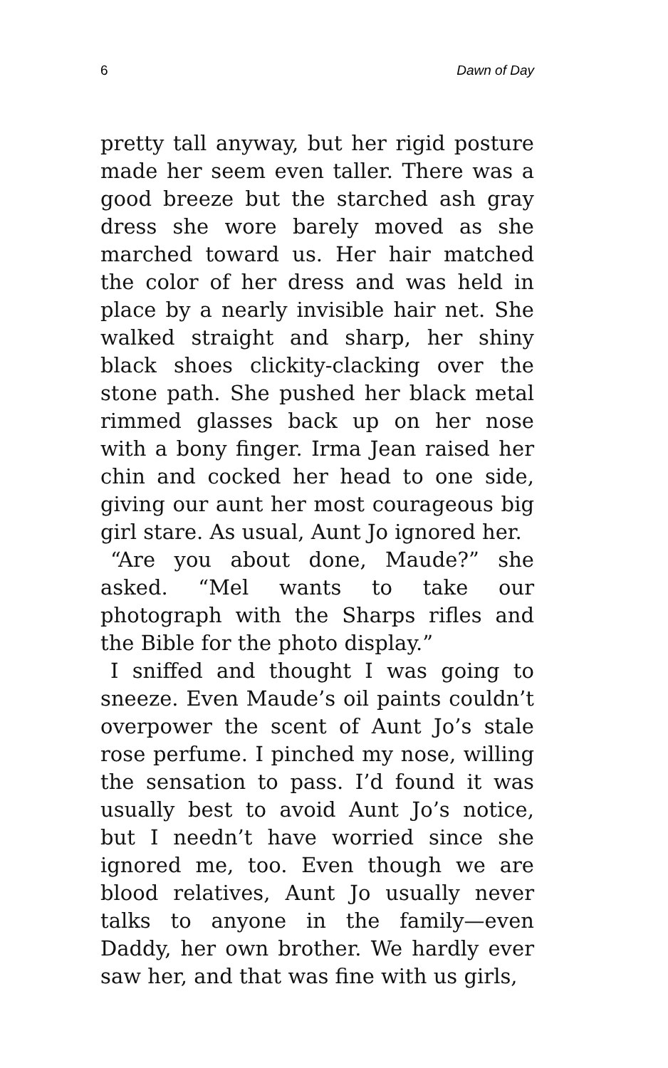6 Dawn of Day
pretty tall anyway, but her rigid posture made her seem even taller. There was a good breeze but the starched ash gray dress she wore barely moved as she marched toward us. Her hair matched the color of her dress and was held in place by a nearly invisible hair net. She walked straight and sharp, her shiny black shoes clickity-clacking over the stone path. She pushed her black metal rimmed glasses back up on her nose with a bony finger. Irma Jean raised her chin and cocked her head to one side, giving our aunt her most courageous big girl stare. As usual, Aunt Jo ignored her.
“Are you about done, Maude?” she asked. “Mel wants to take our photograph with the Sharps rifles and the Bible for the photo display.”
I sniffed and thought I was going to sneeze. Even Maude’s oil paints couldn’t overpower the scent of Aunt Jo’s stale rose perfume. I pinched my nose, willing the sensation to pass. I’d found it was usually best to avoid Aunt Jo’s notice, but I needn’t have worried since she ignored me, too. Even though we are blood relatives, Aunt Jo usually never talks to anyone in the family—even Daddy, her own brother. We hardly ever saw her, and that was fine with us girls,